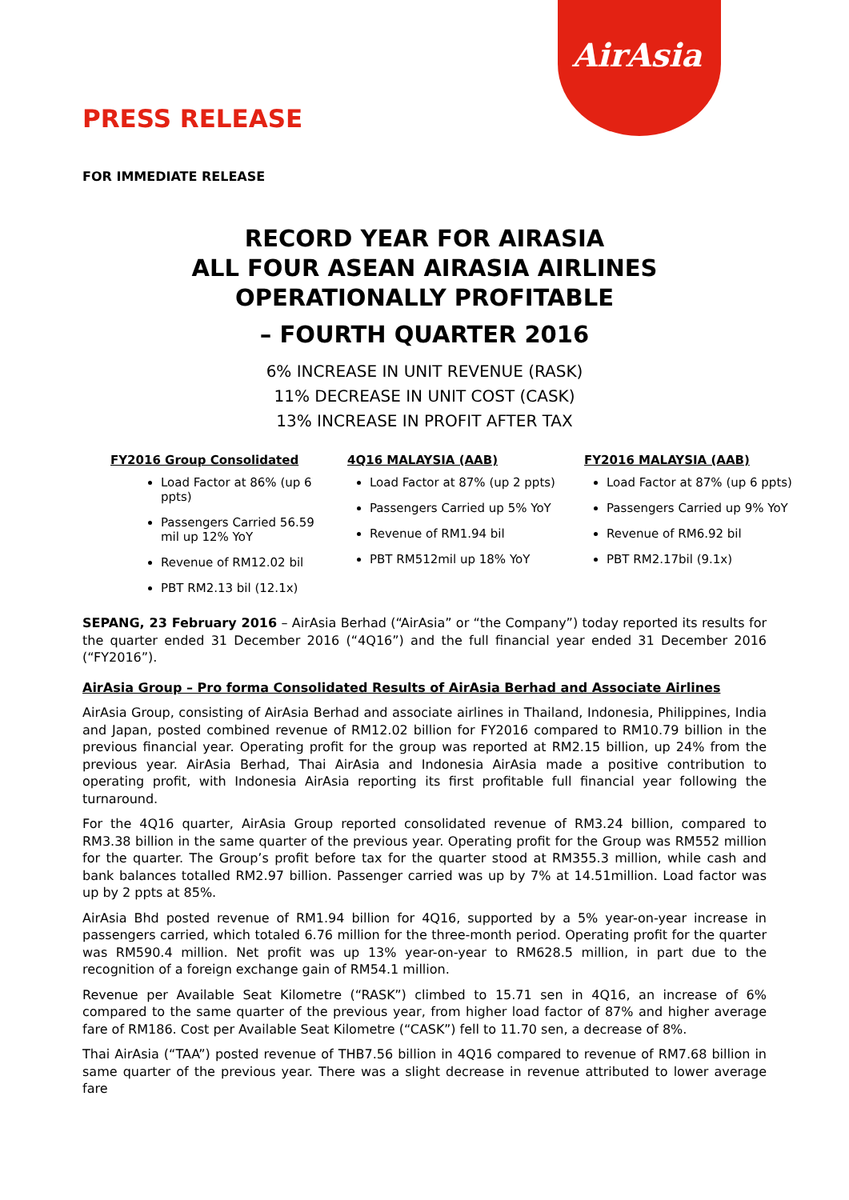AirAsia
PRESS RELEASE
FOR IMMEDIATE RELEASE
RECORD YEAR FOR AIRASIA
ALL FOUR ASEAN AIRASIA AIRLINES OPERATIONALLY PROFITABLE
– FOURTH QUARTER 2016
6% INCREASE IN UNIT REVENUE (RASK)
11% DECREASE IN UNIT COST (CASK)
13% INCREASE IN PROFIT AFTER TAX
FY2016 Group Consolidated
Load Factor at 86% (up 6 ppts)
Passengers Carried 56.59 mil up 12% YoY
Revenue of RM12.02 bil
PBT RM2.13 bil (12.1x)
4Q16 MALAYSIA (AAB)
Load Factor at 87% (up 2 ppts)
Passengers Carried up 5% YoY
Revenue of RM1.94 bil
PBT RM512mil up 18% YoY
FY2016 MALAYSIA (AAB)
Load Factor at 87% (up 6 ppts)
Passengers Carried up 9% YoY
Revenue of RM6.92 bil
PBT RM2.17bil (9.1x)
SEPANG, 23 February 2016 – AirAsia Berhad (“AirAsia” or “the Company”) today reported its results for the quarter ended 31 December 2016 (“4Q16”) and the full financial year ended 31 December 2016 (“FY2016”).
AirAsia Group – Pro forma Consolidated Results of AirAsia Berhad and Associate Airlines
AirAsia Group, consisting of AirAsia Berhad and associate airlines in Thailand, Indonesia, Philippines, India and Japan, posted combined revenue of RM12.02 billion for FY2016 compared to RM10.79 billion in the previous financial year. Operating profit for the group was reported at RM2.15 billion, up 24% from the previous year. AirAsia Berhad, Thai AirAsia and Indonesia AirAsia made a positive contribution to operating profit, with Indonesia AirAsia reporting its first profitable full financial year following the turnaround.
For the 4Q16 quarter, AirAsia Group reported consolidated revenue of RM3.24 billion, compared to RM3.38 billion in the same quarter of the previous year. Operating profit for the Group was RM552 million for the quarter. The Group’s profit before tax for the quarter stood at RM355.3 million, while cash and bank balances totalled RM2.97 billion. Passenger carried was up by 7% at 14.51million. Load factor was up by 2 ppts at 85%.
AirAsia Bhd posted revenue of RM1.94 billion for 4Q16, supported by a 5% year-on-year increase in passengers carried, which totaled 6.76 million for the three-month period. Operating profit for the quarter was RM590.4 million. Net profit was up 13% year-on-year to RM628.5 million, in part due to the recognition of a foreign exchange gain of RM54.1 million.
Revenue per Available Seat Kilometre (“RASK”) climbed to 15.71 sen in 4Q16, an increase of 6% compared to the same quarter of the previous year, from higher load factor of 87% and higher average fare of RM186. Cost per Available Seat Kilometre (“CASK”) fell to 11.70 sen, a decrease of 8%.
Thai AirAsia (“TAA”) posted revenue of THB7.56 billion in 4Q16 compared to revenue of RM7.68 billion in same quarter of the previous year. There was a slight decrease in revenue attributed to lower average fare